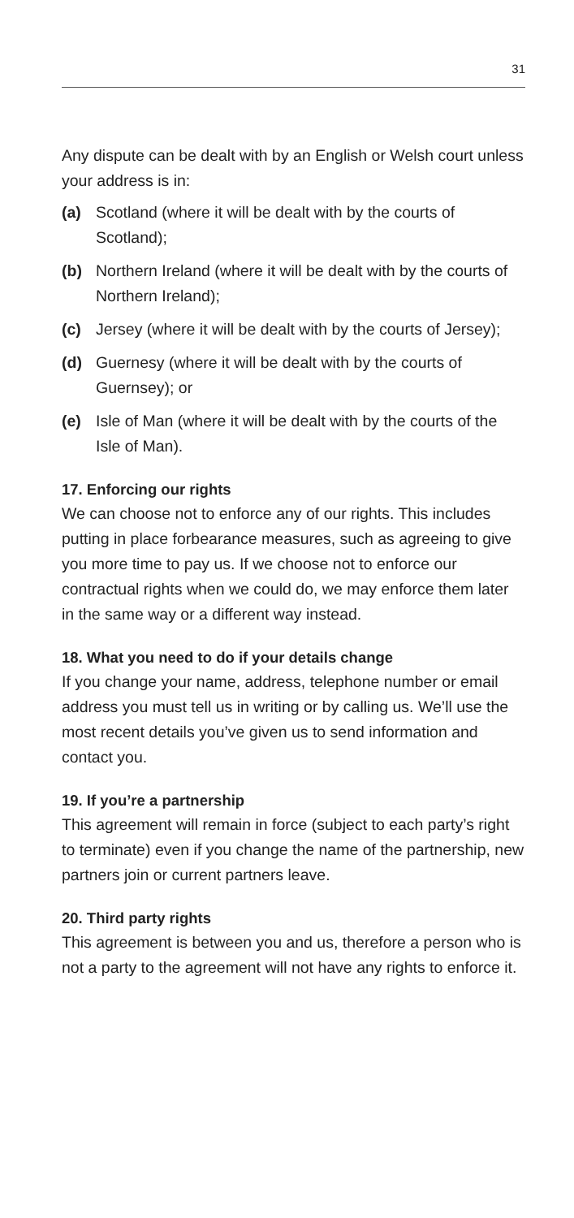31
Any dispute can be dealt with by an English or Welsh court unless your address is in:
(a) Scotland (where it will be dealt with by the courts of Scotland);
(b) Northern Ireland (where it will be dealt with by the courts of Northern Ireland);
(c) Jersey (where it will be dealt with by the courts of Jersey);
(d) Guernesy (where it will be dealt with by the courts of Guernsey); or
(e) Isle of Man (where it will be dealt with by the courts of the Isle of Man).
17. Enforcing our rights
We can choose not to enforce any of our rights. This includes putting in place forbearance measures, such as agreeing to give you more time to pay us. If we choose not to enforce our contractual rights when we could do, we may enforce them later in the same way or a different way instead.
18. What you need to do if your details change
If you change your name, address, telephone number or email address you must tell us in writing or by calling us. We’ll use the most recent details you’ve given us to send information and contact you.
19. If you’re a partnership
This agreement will remain in force (subject to each party’s right to terminate) even if you change the name of the partnership, new partners join or current partners leave.
20. Third party rights
This agreement is between you and us, therefore a person who is not a party to the agreement will not have any rights to enforce it.